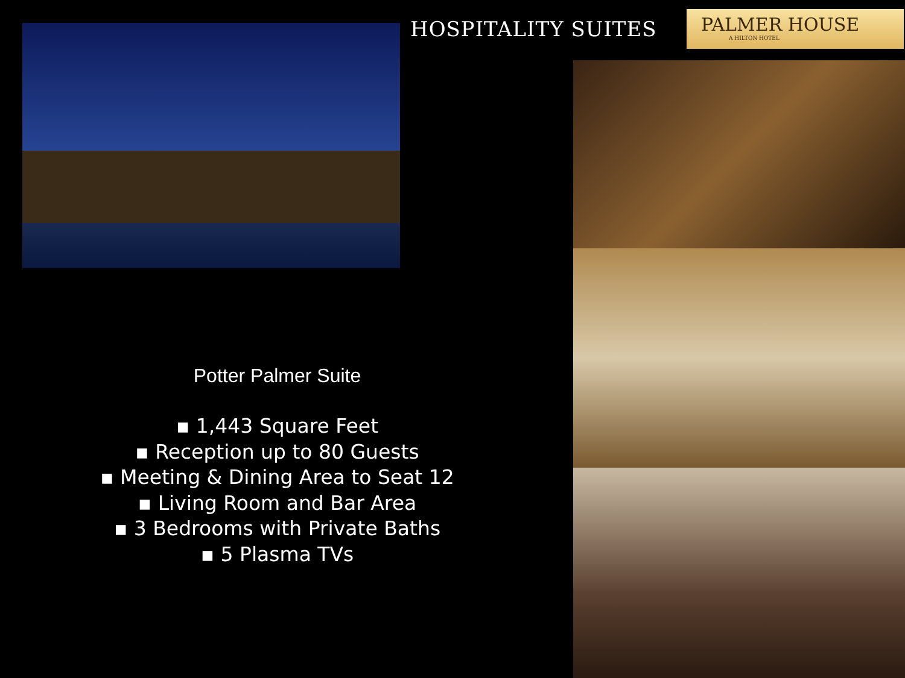HOSPITALITY SUITES
PALMER HOUSE
A HILTON HOTEL
Potter Palmer Suite
▪ 1,443 Square Feet
▪ Reception up to 80 Guests
▪ Meeting & Dining Area to Seat 12
▪ Living Room and Bar Area
▪ 3 Bedrooms with Private Baths
▪ 5 Plasma TVs